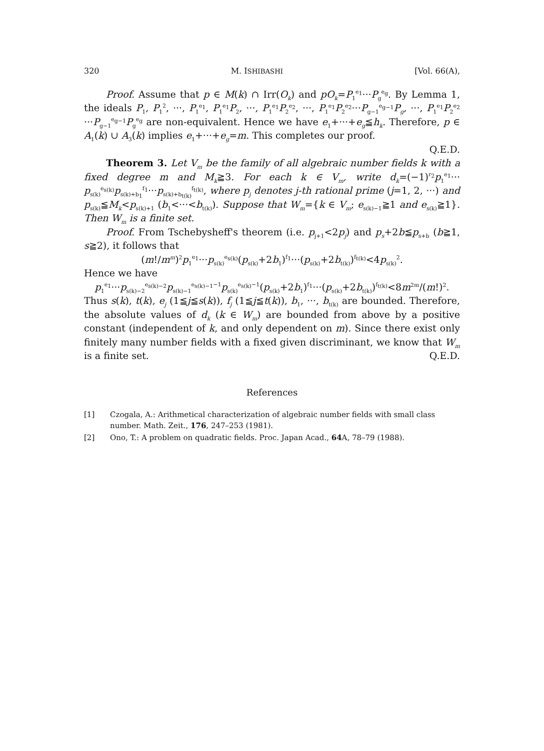320 M. ISHIBASHI [Vol. 66(A),
Proof. Assume that p ∈ M(k) ∩ Irr(O<sub>k</sub>) and pO<sub>k</sub>=P<sub>1</sub><sup>e<sub>1</sub></sup>···P<sub>g</sub><sup>e<sub>g</sub></sup>. By Lemma 1, the ideals P<sub>1</sub>, P<sub>1</sub><sup>2</sup>, ···, P<sub>1</sub><sup>e<sub>1</sub></sup>, P<sub>1</sub><sup>e<sub>1</sub></sup>P<sub>2</sub>, ···, P<sub>1</sub><sup>e<sub>1</sub></sup>P<sub>2</sub><sup>e<sub>2</sub></sup>, ···, P<sub>1</sub><sup>e<sub>1</sub></sup>P<sub>2</sub><sup>e<sub>2</sub></sup>···P<sub>g−1</sub><sup>e<sub>g−1</sub></sup>P<sub>g</sub>, ···, P<sub>1</sub><sup>e<sub>1</sub></sup>P<sub>2</sub><sup>e<sub>2</sub></sup> ···P<sub>g−1</sub><sup>e<sub>g−1</sub></sup>P<sub>g</sub><sup>e<sub>g</sub></sup> are non-equivalent. Hence we have e<sub>1</sub>+···+e<sub>g</sub>≦h<sub>k</sub>. Therefore, p ∈ A<sub>1</sub>(k) ∪ A<sub>3</sub>(k) implies e<sub>1</sub>+···+e<sub>g</sub>=m. This completes our proof.
Q.E.D.
Theorem 3. Let V<sub>m</sub> be the family of all algebraic number fields k with a fixed degree m and M<sub>k</sub>≧3. For each k ∈ V<sub>m</sub>, write d<sub>k</sub>=(−1)<sup>r<sub>2</sub></sup>p<sub>1</sub><sup>e<sub>1</sub></sup>··· p<sub>s(k)</sub><sup>e<sub>s(k)</sub></sup>p<sub>s(k)+b<sub>1</sub></sub><sup>f<sub>1</sub></sup>···p<sub>s(k)+b<sub>t(k)</sub></sub><sup>f<sub>t(k)</sub></sup>, where p<sub>j</sub> denotes j-th rational prime (j=1, 2, ···) and p<sub>s(k)</sub>≦M<sub>k</sub><p<sub>s(k)+1</sub> (b<sub>1</sub><···<b<sub>t(k)</sub>). Suppose that W<sub>m</sub>={k ∈ V<sub>m</sub>; e<sub>s(k)−1</sub>≧1 and e<sub>s(k)</sub>≧1}. Then W<sub>m</sub> is a finite set.
Proof. From Tschebysheff's theorem (i.e. p<sub>j+1</sub><2p<sub>j</sub>) and p<sub>s</sub>+2b≦p<sub>s+b</sub> (b≧1, s≧2), it follows that
(m!/m<sup>m</sup>)<sup>2</sup>p<sub>1</sub><sup>e<sub>1</sub></sup>···p<sub>s(k)</sub><sup>e<sub>s(k)</sub></sup>(p<sub>s(k)</sub>+2b<sub>1</sub>)<sup>f<sub>1</sub></sup>···(p<sub>s(k)</sub>+2b<sub>t(k)</sub>)<sup>f<sub>t(k)</sub></sup><4p<sub>s(k)</sub><sup>2</sup>.
Hence we have
p<sub>1</sub><sup>e<sub>1</sub></sup>···p<sub>s(k)−2</sub><sup>e<sub>s(k)−2</sub></sup>p<sub>s(k)−1</sub><sup>e<sub>s(k)−1</sub>−1</sup>p<sub>s(k)</sub><sup>e<sub>s(k)</sub>−1</sup>(p<sub>s(k)</sub>+2b<sub>1</sub>)<sup>f<sub>1</sub></sup>···(p<sub>s(k)</sub>+2b<sub>t(k)</sub>)<sup>f<sub>t(k)</sub></sup><8m<sup>2m</sup>/(m!)<sup>2</sup>.
Thus s(k), t(k), e<sub>j</sub> (1≦j≦s(k)), f<sub>j</sub> (1≦j≦t(k)), b<sub>1</sub>, ···, b<sub>t(k)</sub> are bounded. Therefore, the absolute values of d<sub>k</sub> (k ∈ W<sub>m</sub>) are bounded from above by a positive constant (independent of k, and only dependent on m). Since there exist only finitely many number fields with a fixed given discriminant, we know that W<sub>m</sub> is a finite set. Q.E.D.
References
[1] Czogala, A.: Arithmetical characterization of algebraic number fields with small class number. Math. Zeit., 176, 247–253 (1981).
[2] Ono, T.: A problem on quadratic fields. Proc. Japan Acad., 64 A, 78–79 (1988).